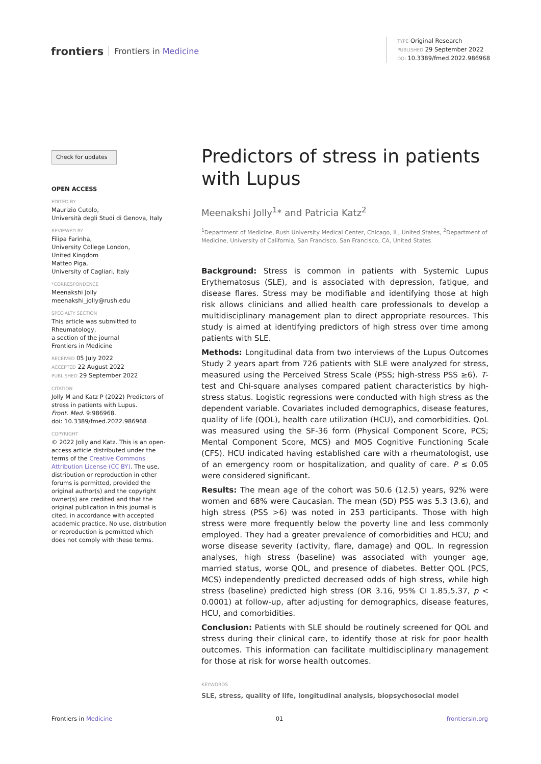frontiers Frontiers in Medicine
TYPE Original Research
PUBLISHED 29 September 2022
DOI 10.3389/fmed.2022.986968
Check for updates
OPEN ACCESS
EDITED BY
Maurizio Cutolo,
Università degli Studi di Genova, Italy
REVIEWED BY
Filipa Farinha,
University College London,
United Kingdom
Matteo Piga,
University of Cagliari, Italy
*CORRESPONDENCE
Meenakshi Jolly
meenakshi_jolly@rush.edu
SPECIALTY SECTION
This article was submitted to Rheumatology,
a section of the journal
Frontiers in Medicine
RECEIVED 05 July 2022
ACCEPTED 22 August 2022
PUBLISHED 29 September 2022
CITATION
Jolly M and Katz P (2022) Predictors of stress in patients with Lupus.
Front. Med. 9:986968.
doi: 10.3389/fmed.2022.986968
COPYRIGHT
© 2022 Jolly and Katz. This is an open-access article distributed under the terms of the Creative Commons Attribution License (CC BY). The use, distribution or reproduction in other forums is permitted, provided the original author(s) and the copyright owner(s) are credited and that the original publication in this journal is cited, in accordance with accepted academic practice. No use, distribution or reproduction is permitted which does not comply with these terms.
Predictors of stress in patients with Lupus
Meenakshi Jolly<sup>1</sup>* and Patricia Katz<sup>2</sup>
<sup>1</sup> Department of Medicine, Rush University Medical Center, Chicago, IL, United States, <sup>2</sup>Department of Medicine, University of California, San Francisco, San Francisco, CA, United States
Background: Stress is common in patients with Systemic Lupus Erythematosus (SLE), and is associated with depression, fatigue, and disease flares. Stress may be modifiable and identifying those at high risk allows clinicians and allied health care professionals to develop a multidisciplinary management plan to direct appropriate resources. This study is aimed at identifying predictors of high stress over time among patients with SLE.
Methods: Longitudinal data from two interviews of the Lupus Outcomes Study 2 years apart from 726 patients with SLE were analyzed for stress, measured using the Perceived Stress Scale (PSS; high-stress PSS ≥6). T-test and Chi-square analyses compared patient characteristics by high-stress status. Logistic regressions were conducted with high stress as the dependent variable. Covariates included demographics, disease features, quality of life (QOL), health care utilization (HCU), and comorbidities. QoL was measured using the SF-36 form (Physical Component Score, PCS; Mental Component Score, MCS) and MOS Cognitive Functioning Scale (CFS). HCU indicated having established care with a rheumatologist, use of an emergency room or hospitalization, and quality of care. P ≤ 0.05 were considered significant.
Results: The mean age of the cohort was 50.6 (12.5) years, 92% were women and 68% were Caucasian. The mean (SD) PSS was 5.3 (3.6), and high stress (PSS >6) was noted in 253 participants. Those with high stress were more frequently below the poverty line and less commonly employed. They had a greater prevalence of comorbidities and HCU; and worse disease severity (activity, flare, damage) and QOL. In regression analyses, high stress (baseline) was associated with younger age, married status, worse QOL, and presence of diabetes. Better QOL (PCS, MCS) independently predicted decreased odds of high stress, while high stress (baseline) predicted high stress (OR 3.16, 95% CI 1.85,5.37, p < 0.0001) at follow-up, after adjusting for demographics, disease features, HCU, and comorbidities.
Conclusion: Patients with SLE should be routinely screened for QOL and stress during their clinical care, to identify those at risk for poor health outcomes. This information can facilitate multidisciplinary management for those at risk for worse health outcomes.
KEYWORDS
SLE, stress, quality of life, longitudinal analysis, biopsychosocial model
Frontiers in Medicine 01 frontiersin.org